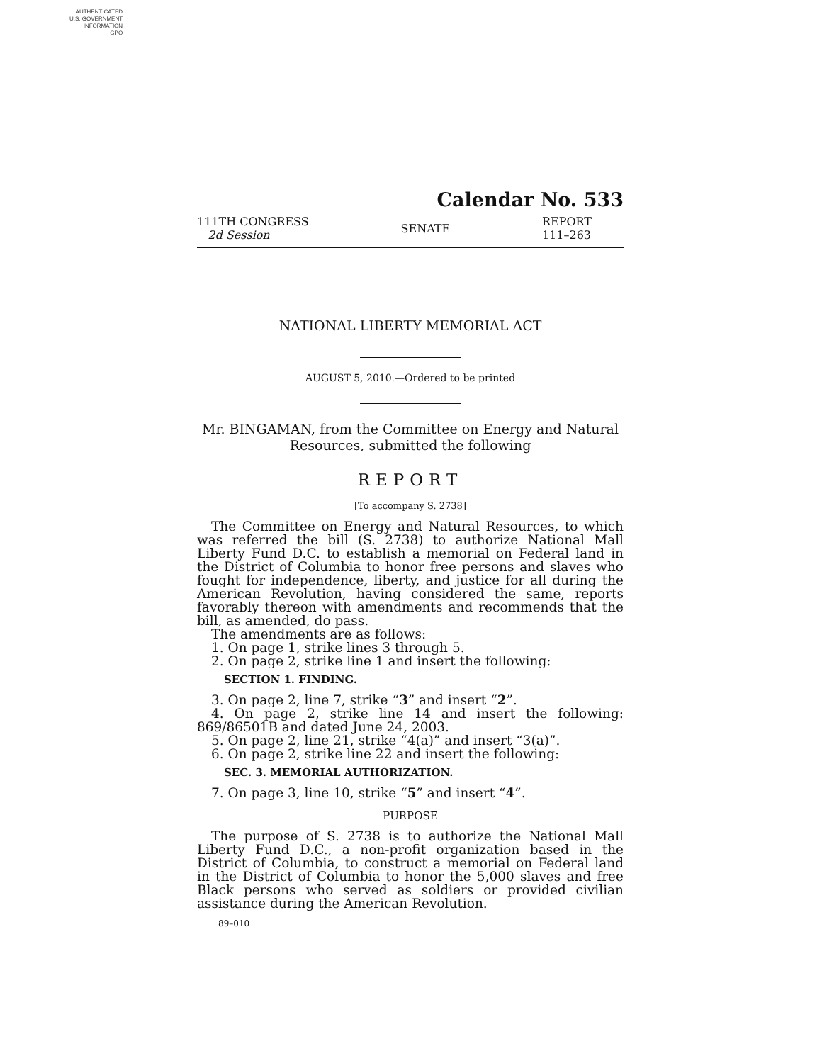AUTHENTICATED
U.S. GOVERNMENT
INFORMATION
GPO
Calendar No. 533
111TH CONGRESS
2d Session
SENATE
REPORT
111–263
NATIONAL LIBERTY MEMORIAL ACT
AUGUST 5, 2010.—Ordered to be printed
Mr. BINGAMAN, from the Committee on Energy and Natural
Resources, submitted the following
REPORT
[To accompany S. 2738]
The Committee on Energy and Natural Resources, to which was referred the bill (S. 2738) to authorize National Mall Liberty Fund D.C. to establish a memorial on Federal land in the District of Columbia to honor free persons and slaves who fought for independence, liberty, and justice for all during the American Revolution, having considered the same, reports favorably thereon with amendments and recommends that the bill, as amended, do pass.
The amendments are as follows:
1. On page 1, strike lines 3 through 5.
2. On page 2, strike line 1 and insert the following:
SECTION 1. FINDING.
3. On page 2, line 7, strike “3” and insert “2”.
4. On page 2, strike line 14 and insert the following: 869/86501B and dated June 24, 2003.
5. On page 2, line 21, strike “4(a)” and insert “3(a)”.
6. On page 2, strike line 22 and insert the following:
SEC. 3. MEMORIAL AUTHORIZATION.
7. On page 3, line 10, strike “5” and insert “4”.
PURPOSE
The purpose of S. 2738 is to authorize the National Mall Liberty Fund D.C., a non-profit organization based in the District of Columbia, to construct a memorial on Federal land in the District of Columbia to honor the 5,000 slaves and free Black persons who served as soldiers or provided civilian assistance during the American Revolution.
89–010